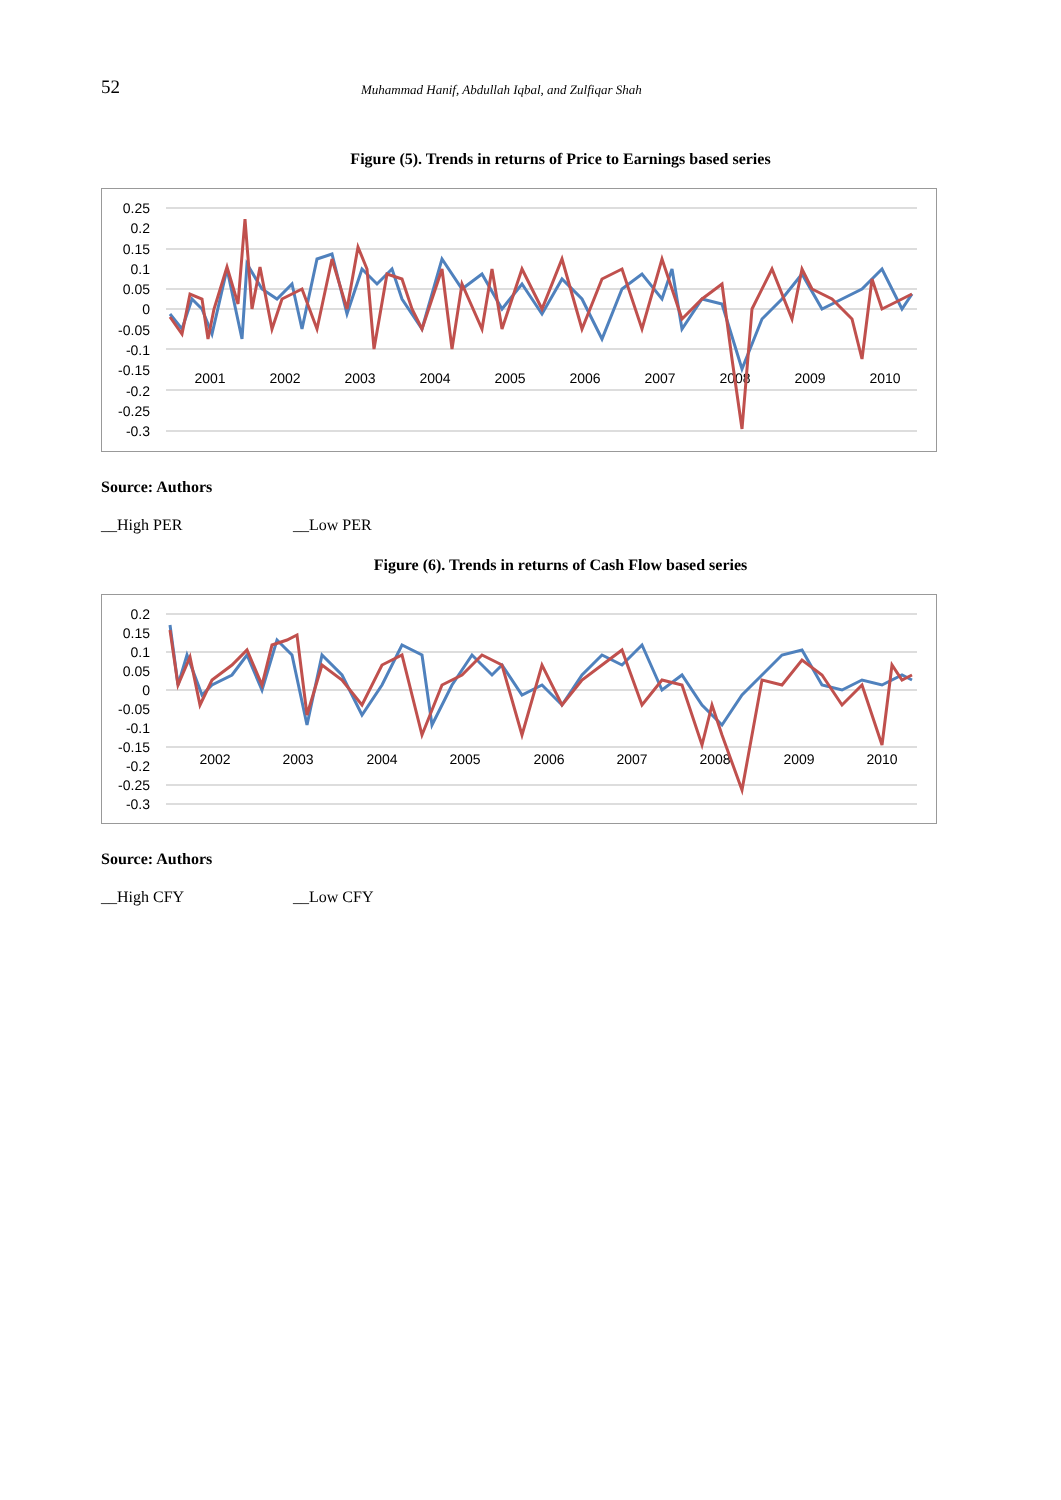52
Muhammad Hanif, Abdullah Iqbal, and Zulfiqar Shah
Figure (5). Trends in returns of Price to Earnings based series
0.25
0.2
0.15
0.1
0.05
0
-0.05
-0.1
-0.15
-0.2
-0.25
-0.3
2001
2002
2003
2004
2005
2006
2007
2008
2009
2010
Source: Authors
__High PER __Low PER
Figure (6). Trends in returns of Cash Flow based series
0.2
0.15
0.1
0.05
0
-0.05
-0.1
-0.15
-0.2
-0.25
-0.3
2002
2003
2004
2005
2006
2007
2008
2009
2010
Source: Authors
__High CFY __Low CFY